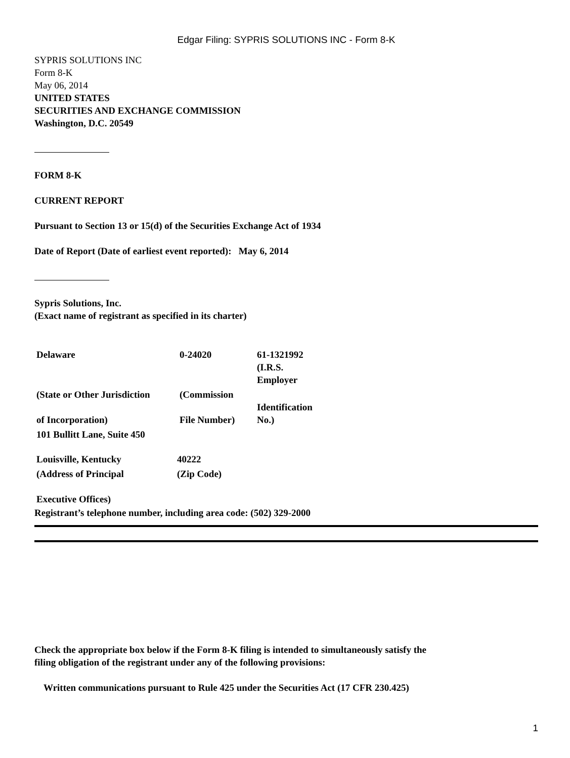Edgar Filing: SYPRIS SOLUTIONS INC - Form 8-K
SYPRIS SOLUTIONS INC
Form 8-K
May 06, 2014
UNITED STATES
SECURITIES AND EXCHANGE COMMISSION
Washington, D.C. 20549
FORM 8-K
CURRENT REPORT
Pursuant to Section 13 or 15(d) of the Securities Exchange Act of 1934
Date of Report (Date of earliest event reported): May 6, 2014
Sypris Solutions, Inc.
(Exact name of registrant as specified in its charter)
| Delaware | 0-24020 | 61-1321992 (I.R.S. Employer |
| (State or Other Jurisdiction of Incorporation) | (Commission File Number) | Identification No.) |
| 101 Bullitt Lane, Suite 450 | | |
| Louisville, Kentucky | 40222 |
| (Address of Principal Executive Offices) | (Zip Code) |
Registrant’s telephone number, including area code: (502) 329-2000
Check the appropriate box below if the Form 8-K filing is intended to simultaneously satisfy the
filing obligation of the registrant under any of the following provisions:
Written communications pursuant to Rule 425 under the Securities Act (17 CFR 230.425)
1